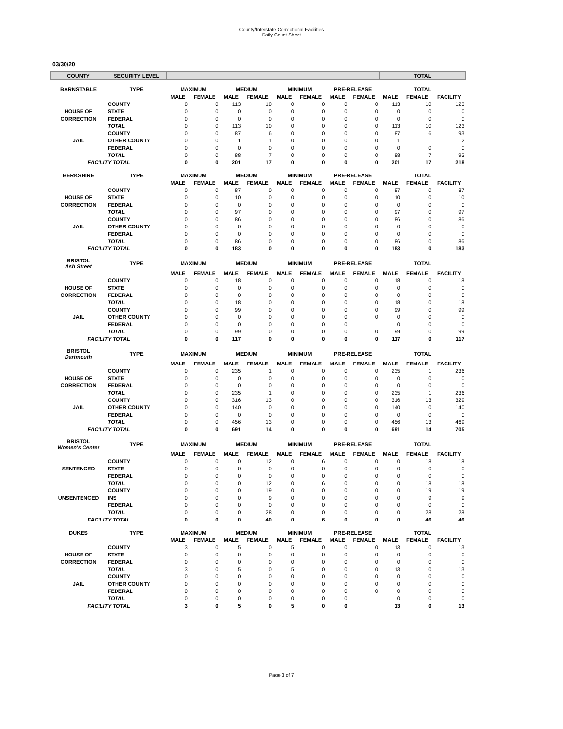County/Interstate Correctional Facilities
Daily Count Sheet
03/30/20
| COUNTY | SECURITY LEVEL | | | | | | | | | TOTAL | | |
| --- | --- | --- | --- | --- | --- | --- | --- | --- | --- | --- | --- | --- |
| BARNSTABLE | TYPE | MAXIMUM | | MEDIUM | | MINIMUM | | PRE-RELEASE | | TOTAL | | |
| | | MALE | FEMALE | MALE | FEMALE | MALE | FEMALE | MALE | FEMALE | MALE | FEMALE | FACILITY |
| | COUNTY | 0 | 0 | 113 | 10 | 0 | 0 | 0 | 0 | 113 | 10 | 123 |
| HOUSE OF | STATE | 0 | 0 | 0 | 0 | 0 | 0 | 0 | 0 | 0 | 0 | 0 |
| CORRECTION | FEDERAL | 0 | 0 | 0 | 0 | 0 | 0 | 0 | 0 | 0 | 0 | 0 |
| | TOTAL | 0 | 0 | 113 | 10 | 0 | 0 | 0 | 0 | 113 | 10 | 123 |
| | COUNTY | 0 | 0 | 87 | 6 | 0 | 0 | 0 | 0 | 87 | 6 | 93 |
| JAIL | OTHER COUNTY | 0 | 0 | 1 | 1 | 0 | 0 | 0 | 0 | 1 | 1 | 2 |
| | FEDERAL | 0 | 0 | 0 | 0 | 0 | 0 | 0 | 0 | 0 | 0 | 0 |
| | TOTAL | 0 | 0 | 88 | 7 | 0 | 0 | 0 | 0 | 88 | 7 | 95 |
| FACILITY TOTAL | | 0 | 0 | 201 | 17 | 0 | 0 | 0 | 0 | 201 | 17 | 218 |
| BERKSHIRE | TYPE | MAXIMUM | | MEDIUM | | MINIMUM | | PRE-RELEASE | | TOTAL | | |
| | | MALE | FEMALE | MALE | FEMALE | MALE | FEMALE | MALE | FEMALE | MALE | FEMALE | FACILITY |
| | COUNTY | 0 | 0 | 87 | 0 | 0 | 0 | 0 | 0 | 87 | 0 | 87 |
| HOUSE OF | STATE | 0 | 0 | 10 | 0 | 0 | 0 | 0 | 0 | 10 | 0 | 10 |
| CORRECTION | FEDERAL | 0 | 0 | 0 | 0 | 0 | 0 | 0 | 0 | 0 | 0 | 0 |
| | TOTAL | 0 | 0 | 97 | 0 | 0 | 0 | 0 | 0 | 97 | 0 | 97 |
| | COUNTY | 0 | 0 | 86 | 0 | 0 | 0 | 0 | 0 | 86 | 0 | 86 |
| JAIL | OTHER COUNTY | 0 | 0 | 0 | 0 | 0 | 0 | 0 | 0 | 0 | 0 | 0 |
| | FEDERAL | 0 | 0 | 0 | 0 | 0 | 0 | 0 | 0 | 0 | 0 | 0 |
| | TOTAL | 0 | 0 | 86 | 0 | 0 | 0 | 0 | 0 | 86 | 0 | 86 |
| FACILITY TOTAL | | 0 | 0 | 183 | 0 | 0 | 0 | 0 | 0 | 183 | 0 | 183 |
| BRISTOL Ash Street | TYPE | MAXIMUM | | MEDIUM | | MINIMUM | | PRE-RELEASE | | TOTAL | | |
| | | MALE | FEMALE | MALE | FEMALE | MALE | FEMALE | MALE | FEMALE | MALE | FEMALE | FACILITY |
| | COUNTY | 0 | 0 | 18 | 0 | 0 | 0 | 0 | 0 | 18 | 0 | 18 |
| HOUSE OF | STATE | 0 | 0 | 0 | 0 | 0 | 0 | 0 | 0 | 0 | 0 | 0 |
| CORRECTION | FEDERAL | 0 | 0 | 0 | 0 | 0 | 0 | 0 | 0 | 0 | 0 | 0 |
| | TOTAL | 0 | 0 | 18 | 0 | 0 | 0 | 0 | 0 | 18 | 0 | 18 |
| | COUNTY | 0 | 0 | 99 | 0 | 0 | 0 | 0 | 0 | 99 | 0 | 99 |
| JAIL | OTHER COUNTY | 0 | 0 | 0 | 0 | 0 | 0 | 0 | 0 | 0 | 0 | 0 |
| | FEDERAL | 0 | 0 | 0 | 0 | 0 | 0 | 0 | | 0 | 0 | 0 |
| | TOTAL | 0 | 0 | 99 | 0 | 0 | 0 | 0 | 0 | 99 | 0 | 99 |
| FACILITY TOTAL | | 0 | 0 | 117 | 0 | 0 | 0 | 0 | 0 | 117 | 0 | 117 |
| BRISTOL Dartmouth | TYPE | MAXIMUM | | MEDIUM | | MINIMUM | | PRE-RELEASE | | TOTAL | | |
| | | MALE | FEMALE | MALE | FEMALE | MALE | FEMALE | MALE | FEMALE | MALE | FEMALE | FACILITY |
| | COUNTY | 0 | 0 | 235 | 1 | 0 | 0 | 0 | 0 | 235 | 1 | 236 |
| HOUSE OF | STATE | 0 | 0 | 0 | 0 | 0 | 0 | 0 | 0 | 0 | 0 | 0 |
| CORRECTION | FEDERAL | 0 | 0 | 0 | 0 | 0 | 0 | 0 | 0 | 0 | 0 | 0 |
| | TOTAL | 0 | 0 | 235 | 1 | 0 | 0 | 0 | 0 | 235 | 1 | 236 |
| | COUNTY | 0 | 0 | 316 | 13 | 0 | 0 | 0 | 0 | 316 | 13 | 329 |
| JAIL | OTHER COUNTY | 0 | 0 | 140 | 0 | 0 | 0 | 0 | 0 | 140 | 0 | 140 |
| | FEDERAL | 0 | 0 | 0 | 0 | 0 | 0 | 0 | 0 | 0 | 0 | 0 |
| | TOTAL | 0 | 0 | 456 | 13 | 0 | 0 | 0 | 0 | 456 | 13 | 469 |
| FACILITY TOTAL | | 0 | 0 | 691 | 14 | 0 | 0 | 0 | 0 | 691 | 14 | 705 |
| BRISTOL Women's Center | TYPE | MAXIMUM | | MEDIUM | | MINIMUM | | PRE-RELEASE | | TOTAL | | |
| | | MALE | FEMALE | MALE | FEMALE | MALE | FEMALE | MALE | FEMALE | MALE | FEMALE | FACILITY |
| | COUNTY | 0 | 0 | 0 | 12 | 0 | 6 | 0 | 0 | 0 | 18 | 18 |
| SENTENCED | STATE | 0 | 0 | 0 | 0 | 0 | 0 | 0 | 0 | 0 | 0 | 0 |
| | FEDERAL | 0 | 0 | 0 | 0 | 0 | 0 | 0 | 0 | 0 | 0 | 0 |
| | TOTAL | 0 | 0 | 0 | 12 | 0 | 6 | 0 | 0 | 0 | 18 | 18 |
| | COUNTY | 0 | 0 | 0 | 19 | 0 | 0 | 0 | 0 | 0 | 19 | 19 |
| UNSENTENCED | INS | 0 | 0 | 0 | 9 | 0 | 0 | 0 | 0 | 0 | 9 | 9 |
| | FEDERAL | 0 | 0 | 0 | 0 | 0 | 0 | 0 | 0 | 0 | 0 | 0 |
| | TOTAL | 0 | 0 | 0 | 28 | 0 | 0 | 0 | 0 | 0 | 28 | 28 |
| FACILITY TOTAL | | 0 | 0 | 0 | 40 | 0 | 6 | 0 | 0 | 0 | 46 | 46 |
| DUKES | TYPE | MAXIMUM | | MEDIUM | | MINIMUM | | PRE-RELEASE | | TOTAL | | |
| | | MALE | FEMALE | MALE | FEMALE | MALE | FEMALE | MALE | FEMALE | MALE | FEMALE | FACILITY |
| | COUNTY | 3 | 0 | 5 | 0 | 5 | 0 | 0 | 0 | 13 | 0 | 13 |
| HOUSE OF | STATE | 0 | 0 | 0 | 0 | 0 | 0 | 0 | 0 | 0 | 0 | 0 |
| CORRECTION | FEDERAL | 0 | 0 | 0 | 0 | 0 | 0 | 0 | 0 | 0 | 0 | 0 |
| | TOTAL | 3 | 0 | 5 | 0 | 5 | 0 | 0 | 0 | 13 | 0 | 13 |
| | COUNTY | 0 | 0 | 0 | 0 | 0 | 0 | 0 | 0 | 0 | 0 | 0 |
| JAIL | OTHER COUNTY | 0 | 0 | 0 | 0 | 0 | 0 | 0 | 0 | 0 | 0 | 0 |
| | FEDERAL | 0 | 0 | 0 | 0 | 0 | 0 | 0 | 0 | 0 | 0 | 0 |
| | TOTAL | 0 | 0 | 0 | 0 | 0 | 0 | 0 | | 0 | 0 | 0 |
| FACILITY TOTAL | | 3 | 0 | 5 | 0 | 5 | 0 | 0 | | 13 | 0 | 13 |
Page 3 of 7